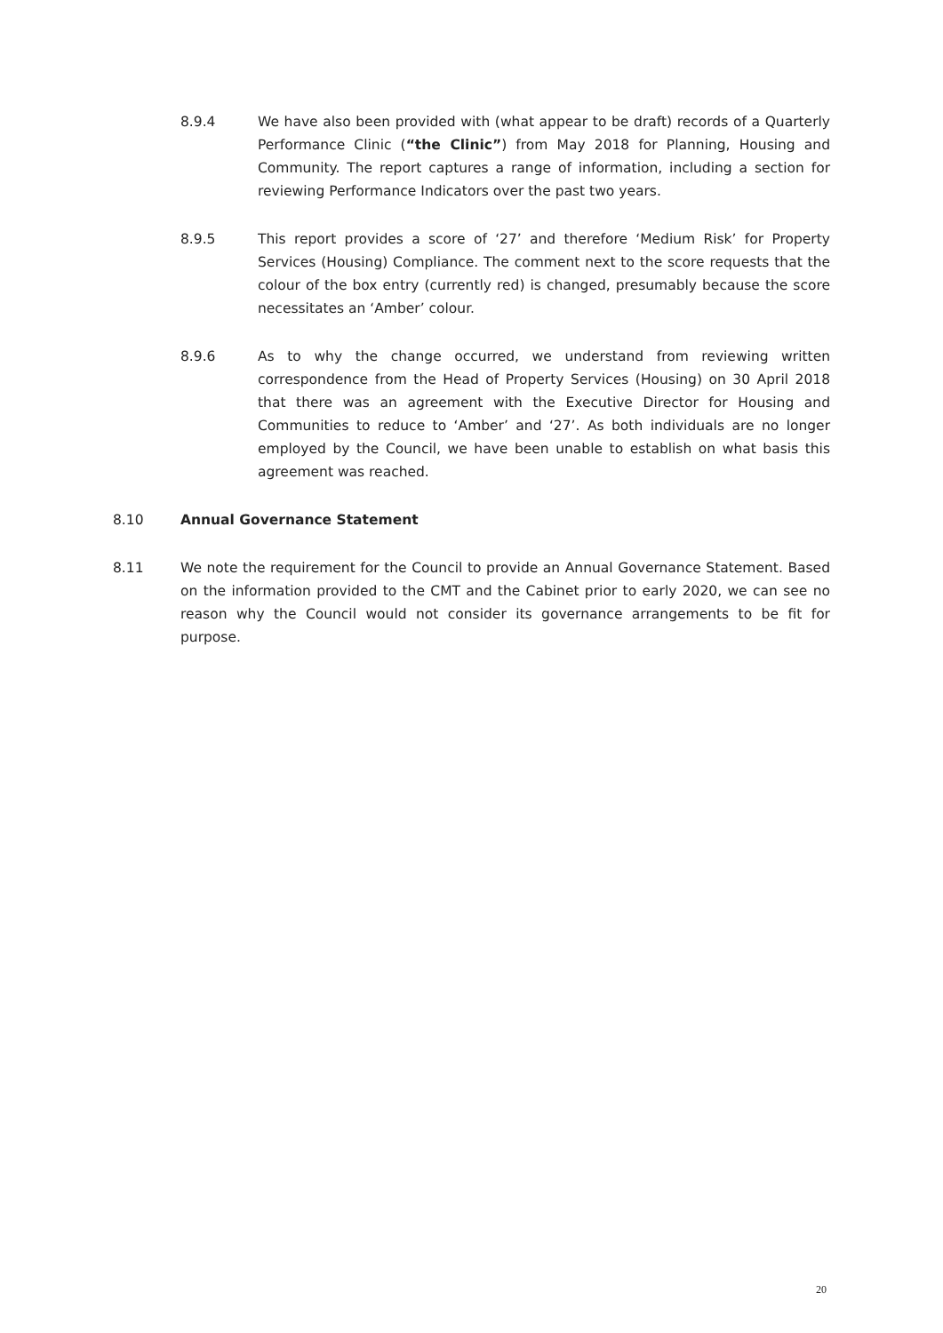8.9.4 We have also been provided with (what appear to be draft) records of a Quarterly Performance Clinic (“the Clinic”) from May 2018 for Planning, Housing and Community. The report captures a range of information, including a section for reviewing Performance Indicators over the past two years.
8.9.5 This report provides a score of ‘27’ and therefore ‘Medium Risk’ for Property Services (Housing) Compliance. The comment next to the score requests that the colour of the box entry (currently red) is changed, presumably because the score necessitates an ‘Amber’ colour.
8.9.6 As to why the change occurred, we understand from reviewing written correspondence from the Head of Property Services (Housing) on 30 April 2018 that there was an agreement with the Executive Director for Housing and Communities to reduce to ‘Amber’ and ‘27’. As both individuals are no longer employed by the Council, we have been unable to establish on what basis this agreement was reached.
8.10 Annual Governance Statement
8.11 We note the requirement for the Council to provide an Annual Governance Statement. Based on the information provided to the CMT and the Cabinet prior to early 2020, we can see no reason why the Council would not consider its governance arrangements to be fit for purpose.
20